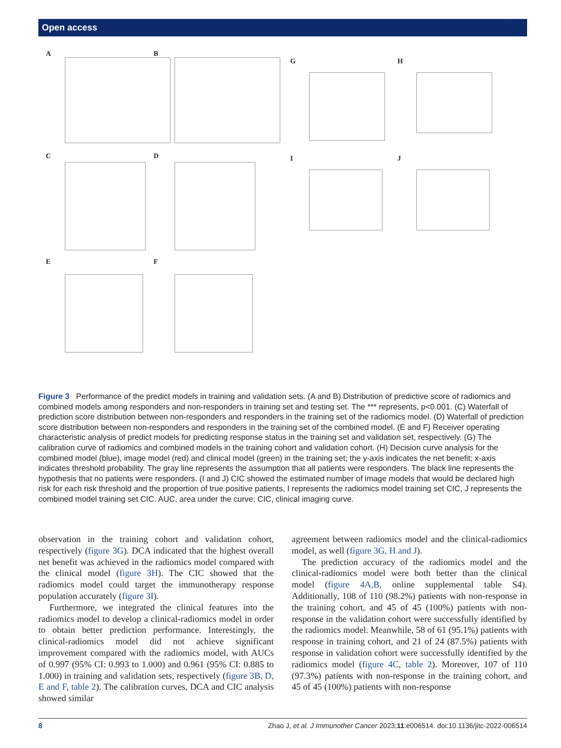Open access
A B
G H
C D I J
E F
Figure 3 Performance of the predict models in training and validation sets. (A and B) Distribution of predictive score of radiomics and combined models among responders and non-responders in training set and testing set. The *** represents, p<0.001. (C) Waterfall of prediction score distribution between non-responders and responders in the training set of the radiomics model. (D) Waterfall of prediction score distribution between non-responders and responders in the training set of the combined model. (E and F) Receiver operating characteristic analysis of predict models for predicting response status in the training set and validation set, respectively. (G) The calibration curve of radiomics and combined models in the training cohort and validation cohort. (H) Decision curve analysis for the combined model (blue), image model (red) and clinical model (green) in the training set; the y-axis indicates the net benefit; x-axis indicates threshold probability. The gray line represents the assumption that all patients were responders. The black line represents the hypothesis that no patients were responders. (I and J) CIC showed the estimated number of image models that would be declared high risk for each risk threshold and the proportion of true positive patients, I represents the radiomics model training set CIC, J represents the combined model training set CIC. AUC, area under the curve; CIC, clinical imaging curve.
observation in the training cohort and validation cohort, respectively (figure 3G). DCA indicated that the highest overall net benefit was achieved in the radiomics model compared with the clinical model (figure 3H). The CIC showed that the radiomics model could target the immunotherapy response population accurately (figure 3I).
Furthermore, we integrated the clinical features into the radiomics model to develop a clinical-radiomics model in order to obtain better prediction performance. Interestingly, the clinical-radiomics model did not achieve significant improvement compared with the radiomics model, with AUCs of 0.997 (95% CI: 0.993 to 1.000) and 0.961 (95% CI: 0.885 to 1.000) in training and validation sets, respectively (figure 3B, D, E and F, table 2). The calibration curves, DCA and CIC analysis showed similar
agreement between radiomics model and the clinical-radiomics model, as well (figure 3G, H and J).
The prediction accuracy of the radiomics model and the clinical-radiomics model were both better than the clinical model (figure 4A,B, online supplemental table S4). Additionally, 108 of 110 (98.2%) patients with non-response in the training cohort, and 45 of 45 (100%) patients with non-response in the validation cohort were successfully identified by the radiomics model. Meanwhile, 58 of 61 (95.1%) patients with response in training cohort, and 21 of 24 (87.5%) patients with response in validation cohort were successfully identified by the radiomics model (figure 4C, table 2). Moreover, 107 of 110 (97.3%) patients with non-response in the training cohort, and 45 of 45 (100%) patients with non-response
8 Zhao J, et al. J Immunother Cancer 2023;11:e006514. doi:10.1136/jitc-2022-006514